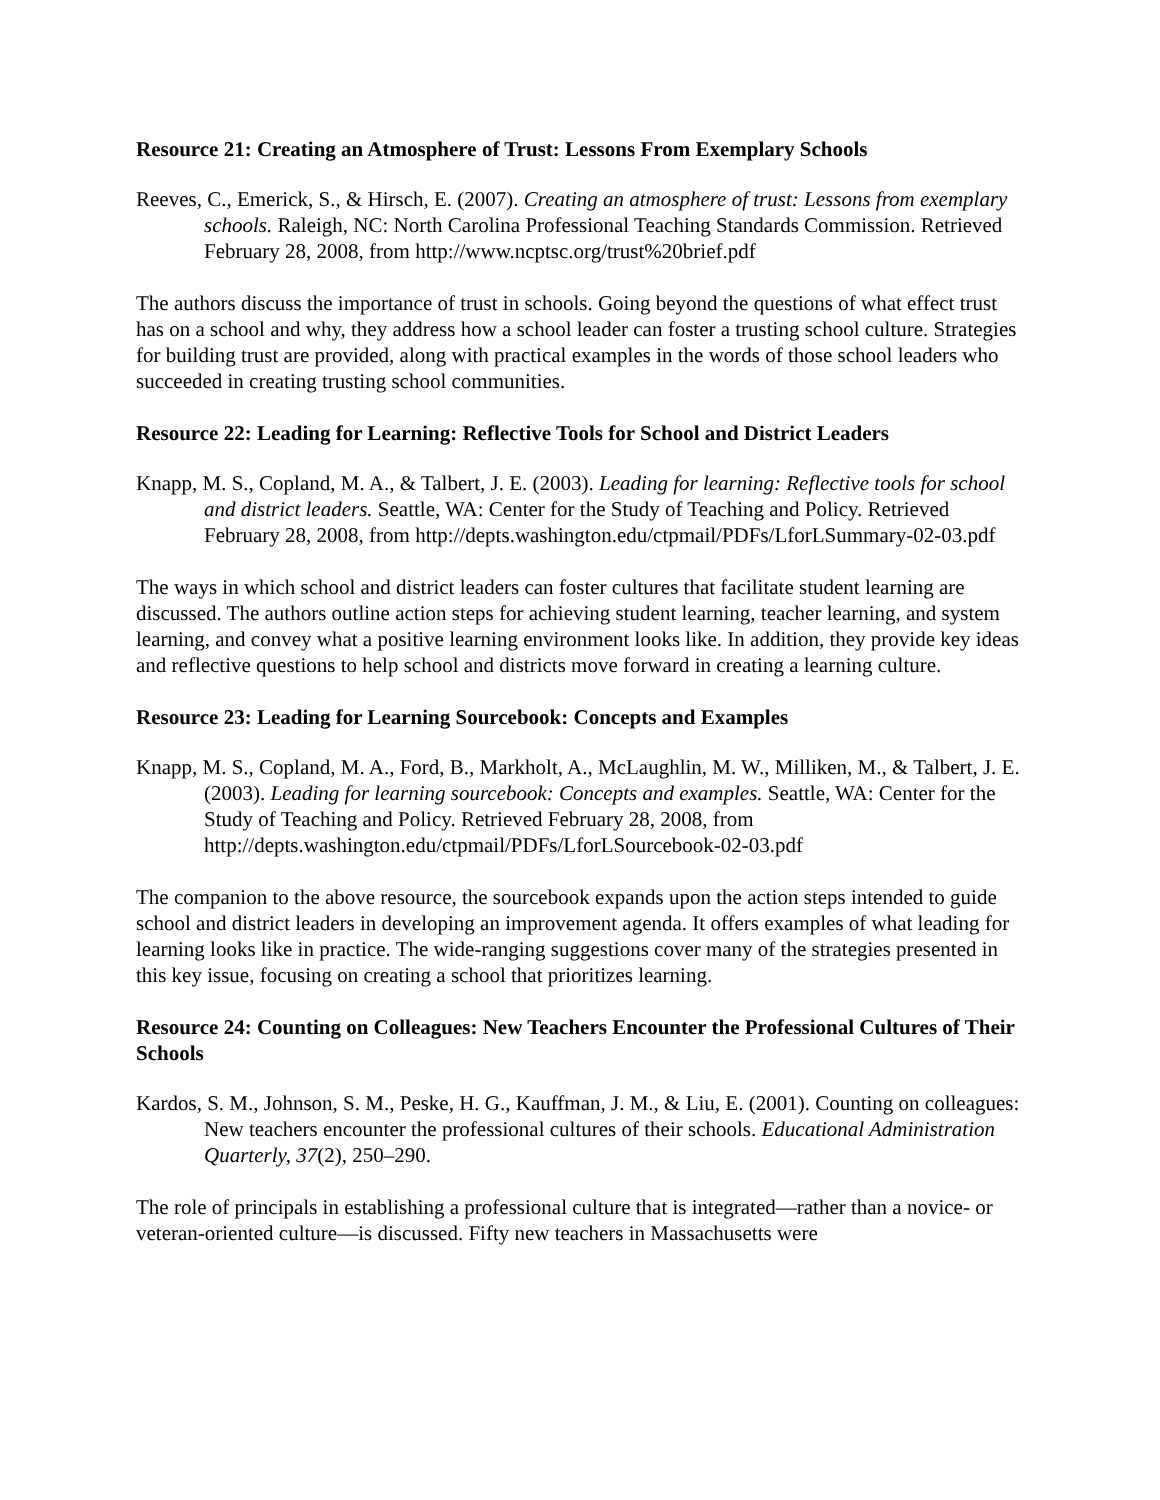Resource 21: Creating an Atmosphere of Trust: Lessons From Exemplary Schools
Reeves, C., Emerick, S., & Hirsch, E. (2007). Creating an atmosphere of trust: Lessons from exemplary schools. Raleigh, NC: North Carolina Professional Teaching Standards Commission. Retrieved February 28, 2008, from http://www.ncptsc.org/trust%20brief.pdf
The authors discuss the importance of trust in schools. Going beyond the questions of what effect trust has on a school and why, they address how a school leader can foster a trusting school culture. Strategies for building trust are provided, along with practical examples in the words of those school leaders who succeeded in creating trusting school communities.
Resource 22: Leading for Learning: Reflective Tools for School and District Leaders
Knapp, M. S., Copland, M. A., & Talbert, J. E. (2003). Leading for learning: Reflective tools for school and district leaders. Seattle, WA: Center for the Study of Teaching and Policy. Retrieved February 28, 2008, from http://depts.washington.edu/ctpmail/PDFs/LforLSummary-02-03.pdf
The ways in which school and district leaders can foster cultures that facilitate student learning are discussed. The authors outline action steps for achieving student learning, teacher learning, and system learning, and convey what a positive learning environment looks like. In addition, they provide key ideas and reflective questions to help school and districts move forward in creating a learning culture.
Resource 23: Leading for Learning Sourcebook: Concepts and Examples
Knapp, M. S., Copland, M. A., Ford, B., Markholt, A., McLaughlin, M. W., Milliken, M., & Talbert, J. E. (2003). Leading for learning sourcebook: Concepts and examples. Seattle, WA: Center for the Study of Teaching and Policy. Retrieved February 28, 2008, from http://depts.washington.edu/ctpmail/PDFs/LforLSourcebook-02-03.pdf
The companion to the above resource, the sourcebook expands upon the action steps intended to guide school and district leaders in developing an improvement agenda. It offers examples of what leading for learning looks like in practice. The wide-ranging suggestions cover many of the strategies presented in this key issue, focusing on creating a school that prioritizes learning.
Resource 24: Counting on Colleagues: New Teachers Encounter the Professional Cultures of Their Schools
Kardos, S. M., Johnson, S. M., Peske, H. G., Kauffman, J. M., & Liu, E. (2001). Counting on colleagues: New teachers encounter the professional cultures of their schools. Educational Administration Quarterly, 37(2), 250–290.
The role of principals in establishing a professional culture that is integrated—rather than a novice- or veteran-oriented culture—is discussed. Fifty new teachers in Massachusetts were